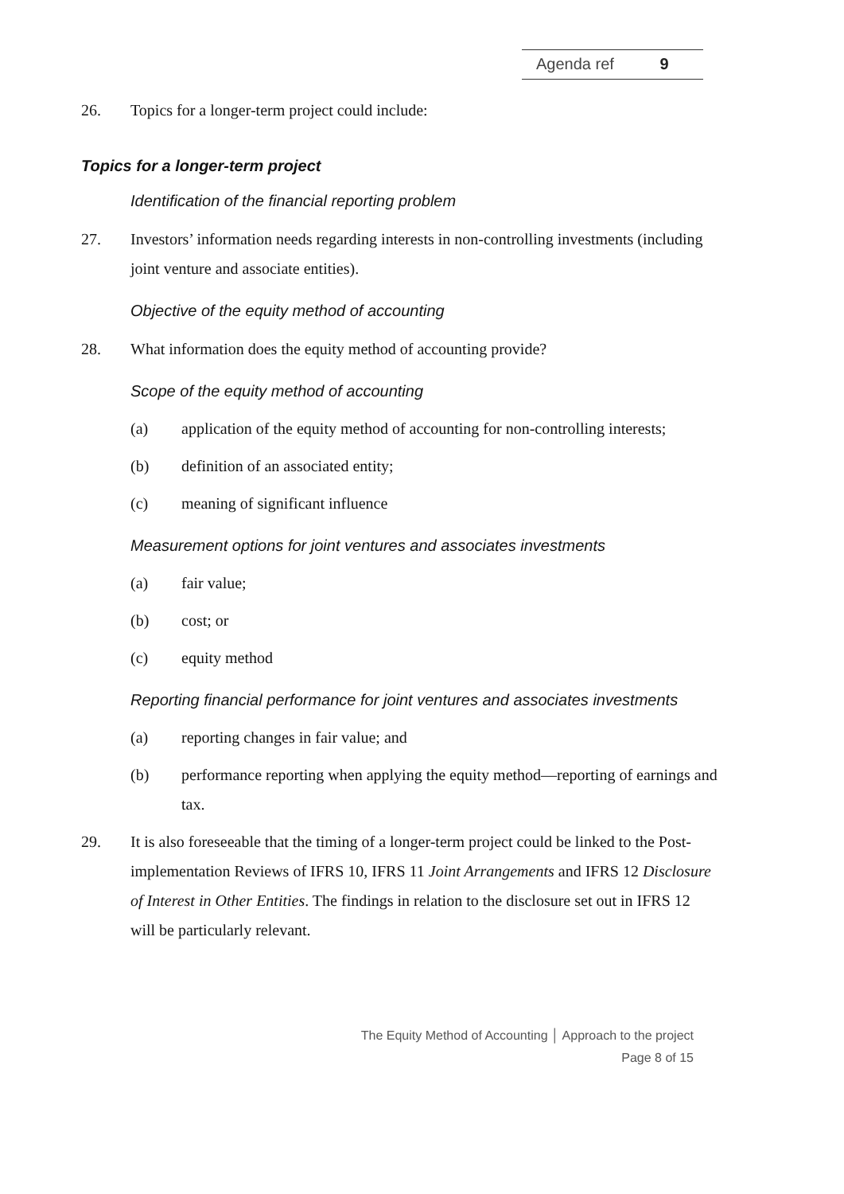Agenda ref 9
26. Topics for a longer-term project could include:
Topics for a longer-term project
Identification of the financial reporting problem
27. Investors’ information needs regarding interests in non-controlling investments (including joint venture and associate entities).
Objective of the equity method of accounting
28. What information does the equity method of accounting provide?
Scope of the equity method of accounting
(a) application of the equity method of accounting for non-controlling interests;
(b) definition of an associated entity;
(c) meaning of significant influence
Measurement options for joint ventures and associates investments
(a) fair value;
(b) cost; or
(c) equity method
Reporting financial performance for joint ventures and associates investments
(a) reporting changes in fair value; and
(b) performance reporting when applying the equity method—reporting of earnings and tax.
29. It is also foreseeable that the timing of a longer-term project could be linked to the Post-implementation Reviews of IFRS 10, IFRS 11 Joint Arrangements and IFRS 12 Disclosure of Interest in Other Entities. The findings in relation to the disclosure set out in IFRS 12 will be particularly relevant.
The Equity Method of Accounting │ Approach to the project
Page 8 of 15